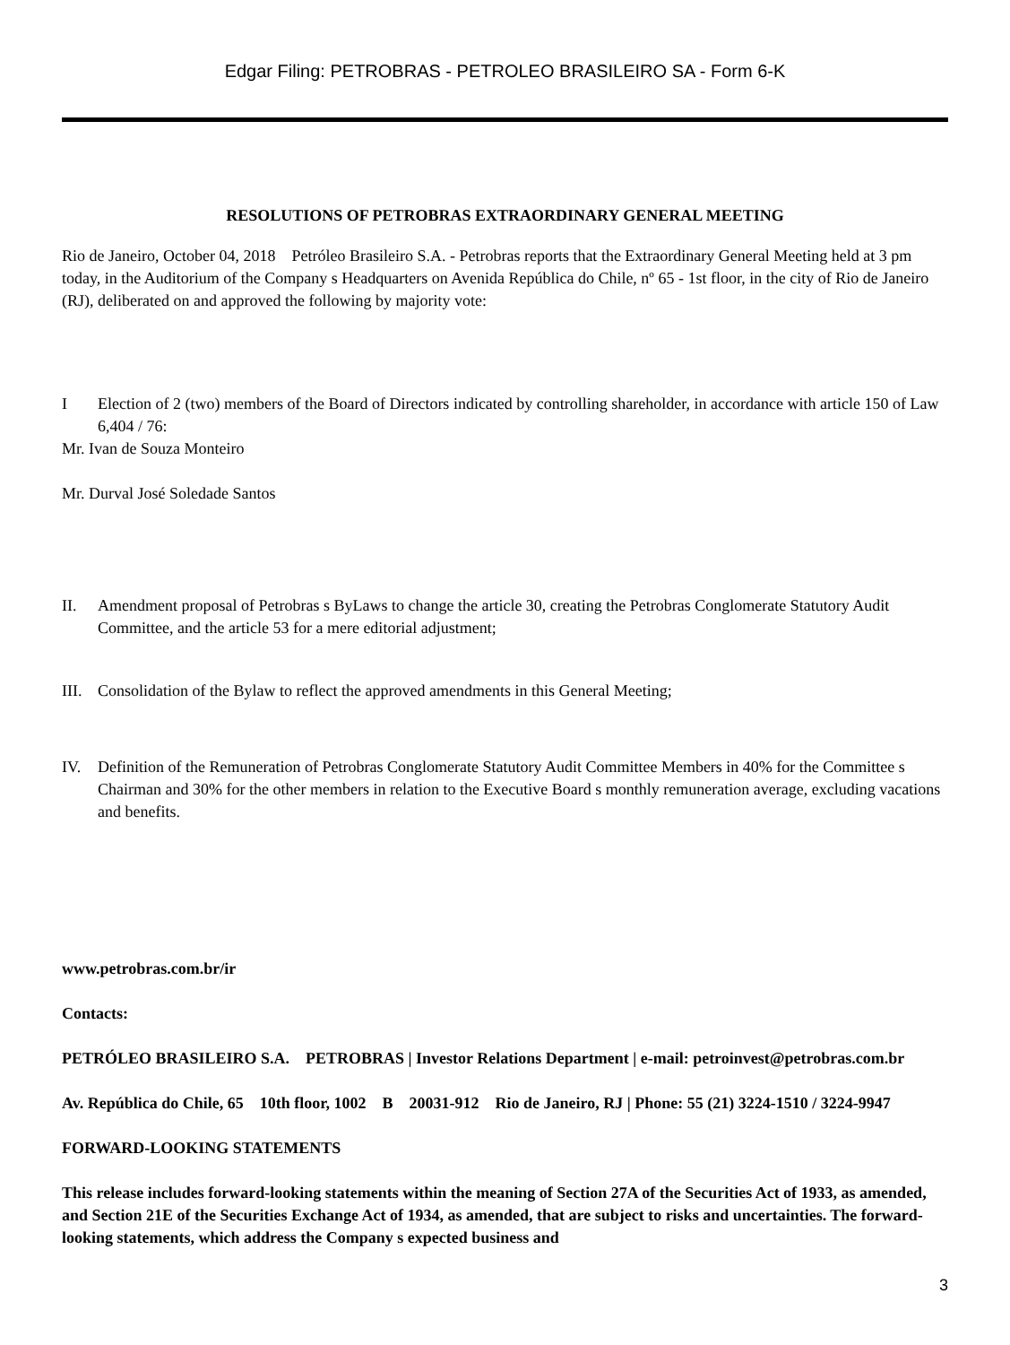Edgar Filing: PETROBRAS - PETROLEO BRASILEIRO SA - Form 6-K
RESOLUTIONS OF PETROBRAS EXTRAORDINARY GENERAL MEETING
Rio de Janeiro, October 04, 2018 Petróleo Brasileiro S.A. - Petrobras reports that the Extraordinary General Meeting held at 3 pm today, in the Auditorium of the Company s Headquarters on Avenida República do Chile, nº 65 - 1st floor, in the city of Rio de Janeiro (RJ), deliberated on and approved the following by majority vote:
I Election of 2 (two) members of the Board of Directors indicated by controlling shareholder, in accordance with article 150 of Law 6,404 / 76:
Mr. Ivan de Souza Monteiro
Mr. Durval José Soledade Santos
II. Amendment proposal of Petrobras s ByLaws to change the article 30, creating the Petrobras Conglomerate Statutory Audit Committee, and the article 53 for a mere editorial adjustment;
III. Consolidation of the Bylaw to reflect the approved amendments in this General Meeting;
IV. Definition of the Remuneration of Petrobras Conglomerate Statutory Audit Committee Members in 40% for the Committee s Chairman and 30% for the other members in relation to the Executive Board s monthly remuneration average, excluding vacations and benefits.
www.petrobras.com.br/ir
Contacts:
PETRÓLEO BRASILEIRO S.A. PETROBRAS | Investor Relations Department | e-mail: petroinvest@petrobras.com.br
Av. República do Chile, 65 10th floor, 1002 B 20031-912 Rio de Janeiro, RJ | Phone: 55 (21) 3224-1510 / 3224-9947
FORWARD-LOOKING STATEMENTS
This release includes forward-looking statements within the meaning of Section 27A of the Securities Act of 1933, as amended, and Section 21E of the Securities Exchange Act of 1934, as amended, that are subject to risks and uncertainties. The forward-looking statements, which address the Company s expected business and
3